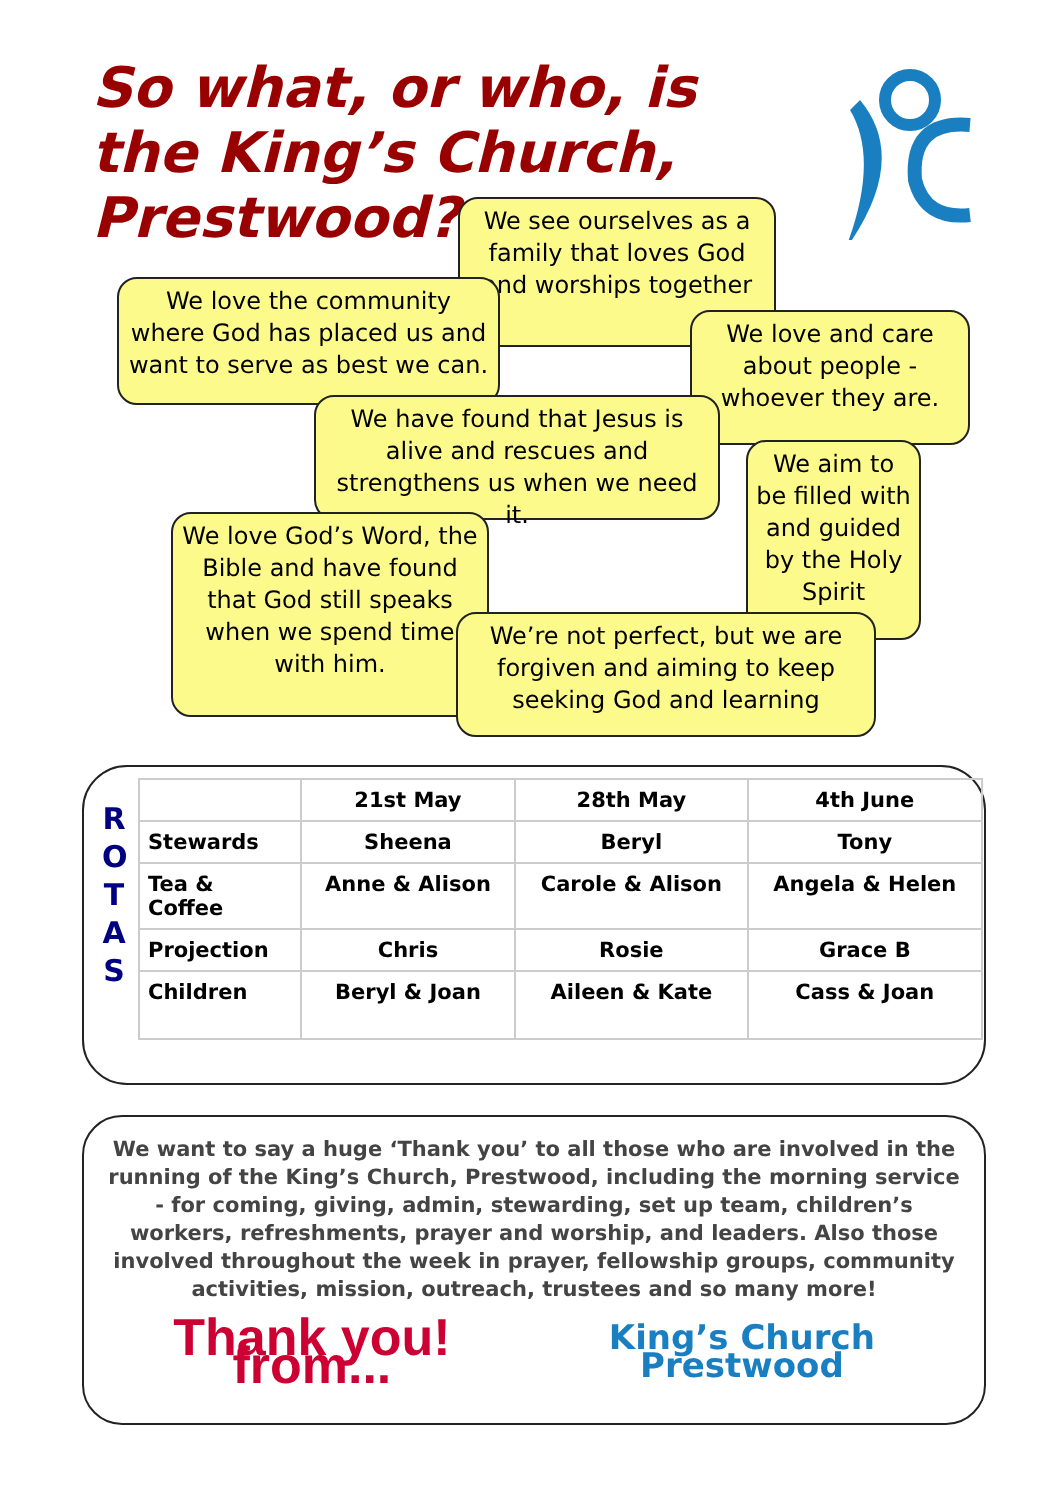So what, or who, is the King’s Church, Prestwood?
We see ourselves as a family that loves God and worships together
We love the community where God has placed us and want to serve as best we can.
We love and care about people - whoever they are.
We have found that Jesus is alive and rescues and strengthens us when we need it.
We aim to be filled with and guided by the Holy Spirit
We love God’s Word, the Bible and have found that God still speaks when we spend time with him.
We’re not perfect, but we are forgiven and aiming to keep seeking God and learning
R O T A S
| | 21st May | 28th May | 4th June |
| --- | --- | --- | --- |
| Stewards | Sheena | Beryl | Tony |
| Tea & Coffee | Anne & Alison | Carole & Alison | Angela & Helen |
| Projection | Chris | Rosie | Grace B |
| Children | Beryl & Joan | Aileen & Kate | Cass & Joan |
We want to say a huge ‘Thank you’ to all those who are involved in the running of the King’s Church, Prestwood, including the morning service - for coming, giving, admin, stewarding, set up team, children’s workers, refreshments, prayer and worship, and leaders. Also those involved throughout the week in prayer, fellowship groups, community activities, mission, outreach, trustees and so many more!
Thank you! from... King’s Church Prestwood